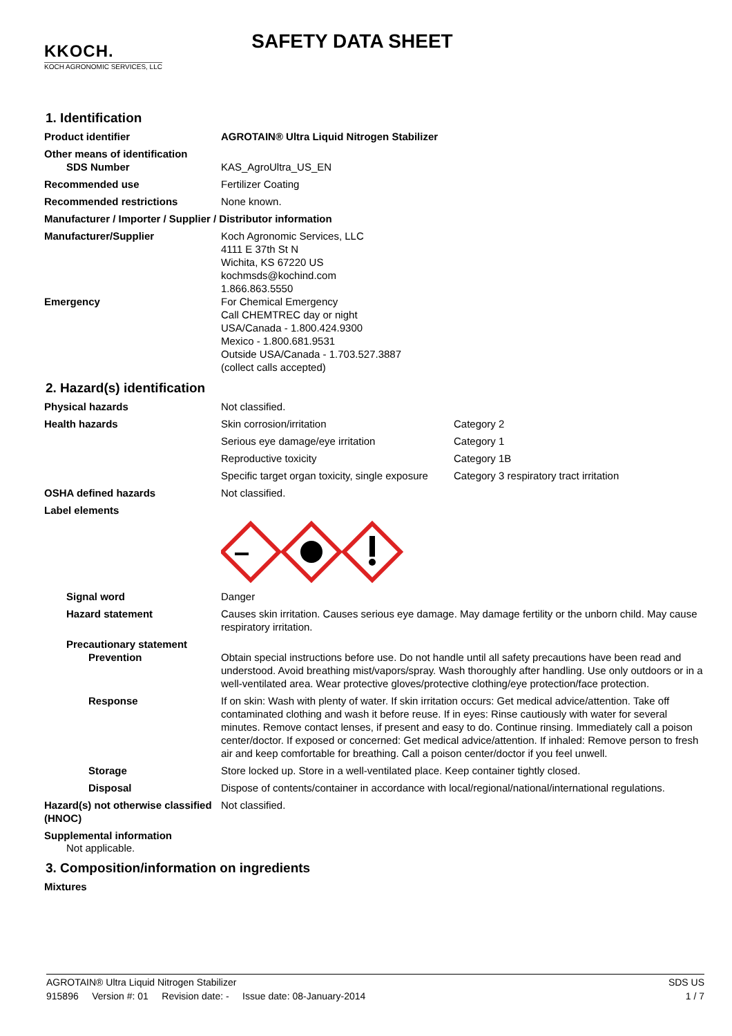KKOCH.
KOCH AGRONOMIC SERVICES, LLC
SAFETY DATA SHEET
1. Identification
Product identifier AGROTAIN® Ultra Liquid Nitrogen Stabilizer
Other means of identification
SDS Number KAS_AgroUltra_US_EN
Recommended use Fertilizer Coating
Recommended restrictions None known.
Manufacturer / Importer / Supplier / Distributor information
Manufacturer/Supplier Koch Agronomic Services, LLC
4111 E 37th St N
Wichita, KS 67220 US
kochmsds@kochind.com
1.866.863.5550
Emergency For Chemical Emergency
Call CHEMTREC day or night
USA/Canada - 1.800.424.9300
Mexico - 1.800.681.9531
Outside USA/Canada - 1.703.527.3887
(collect calls accepted)
2. Hazard(s) identification
Physical hazards Not classified.
Health hazards Skin corrosion/irritation Category 2
Serious eye damage/eye irritation Category 1
Reproductive toxicity Category 1B
Specific target organ toxicity, single exposure Category 3 respiratory tract irritation
OSHA defined hazards Not classified.
Label elements
Signal word Danger
Hazard statement Causes skin irritation. Causes serious eye damage. May damage fertility or the unborn child. May cause respiratory irritation.
Precautionary statement
Prevention Obtain special instructions before use. Do not handle until all safety precautions have been read and understood. Avoid breathing mist/vapors/spray. Wash thoroughly after handling. Use only outdoors or in a well-ventilated area. Wear protective gloves/protective clothing/eye protection/face protection.
Response If on skin: Wash with plenty of water. If skin irritation occurs: Get medical advice/attention. Take off contaminated clothing and wash it before reuse. If in eyes: Rinse cautiously with water for several minutes. Remove contact lenses, if present and easy to do. Continue rinsing. Immediately call a poison center/doctor. If exposed or concerned: Get medical advice/attention. If inhaled: Remove person to fresh air and keep comfortable for breathing. Call a poison center/doctor if you feel unwell.
Storage Store locked up. Store in a well-ventilated place. Keep container tightly closed.
Disposal Dispose of contents/container in accordance with local/regional/national/international regulations.
Hazard(s) not otherwise classified (HNOC)
Not classified.
Supplemental information
Not applicable.
3. Composition/information on ingredients
Mixtures
AGROTAIN® Ultra Liquid Nitrogen Stabilizer SDS US
915896 Version #: 01 Revision date: - Issue date: 08-January-2014 1 / 7